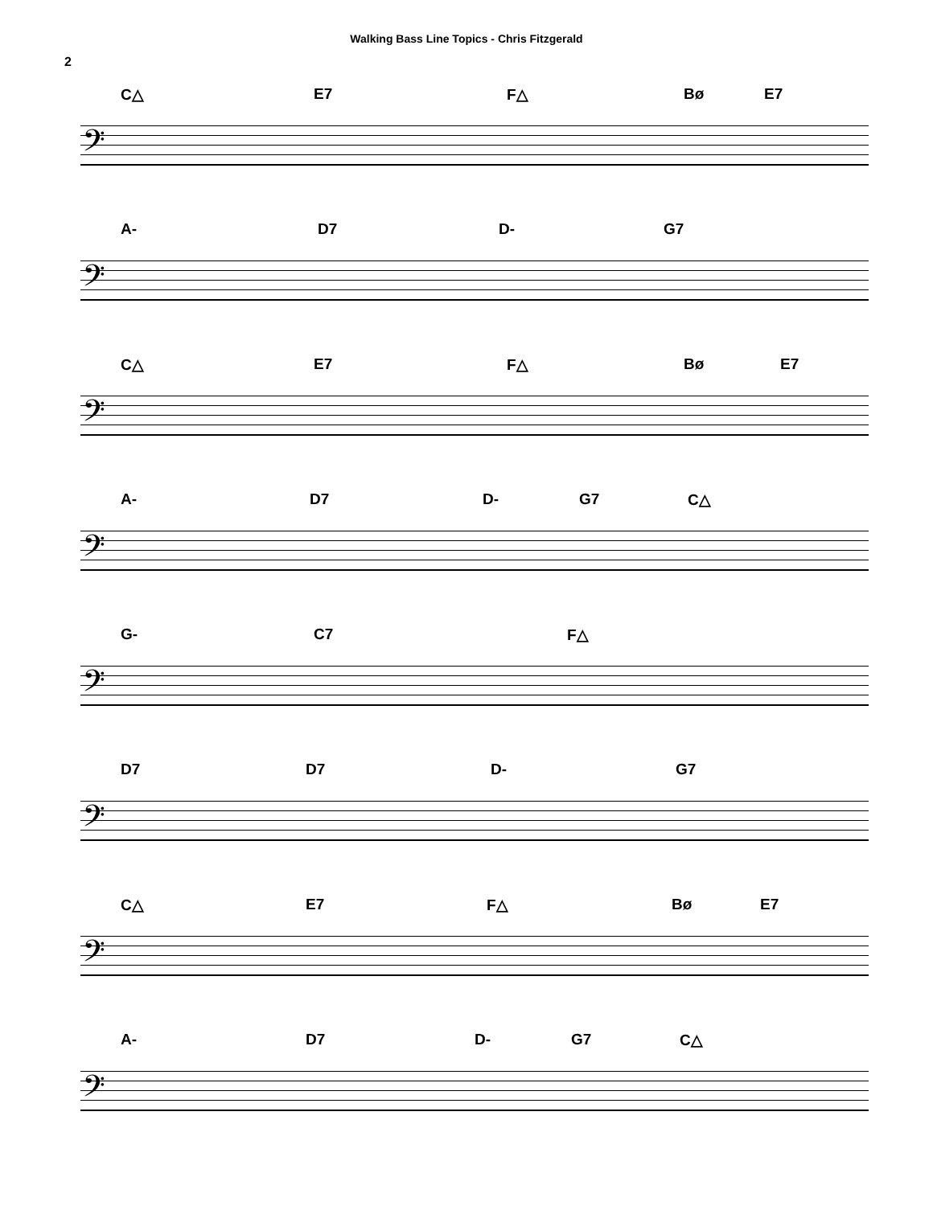Walking Bass Line Topics - Chris Fitzgerald
2
C△ E7 F△ Bø E7
𝄢
A- D7 D- G7
𝄢
C△ E7 F△ Bø E7
𝄢
A- D7 D- G7 C△
𝄢
G- C7 F△
𝄢
D7 D7 D- G7
𝄢
C△ E7 F△ Bø E7
𝄢
A- D7 D- G7 C△
𝄢